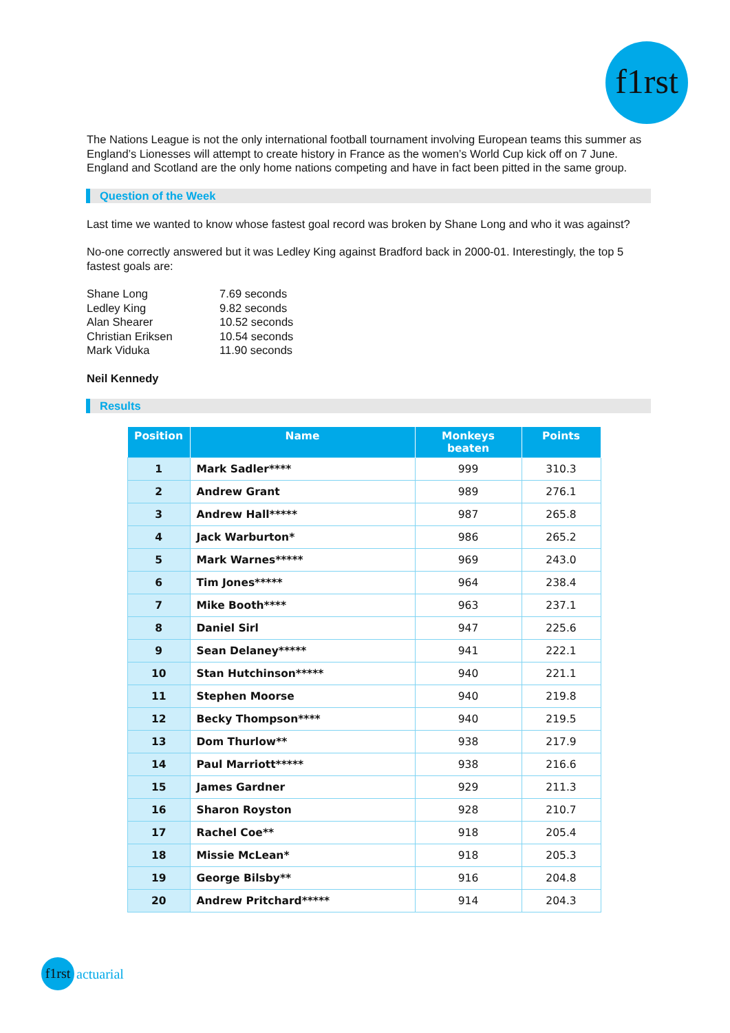f1rst
The Nations League is not the only international football tournament involving European teams this summer as England’s Lionesses will attempt to create history in France as the women’s World Cup kick off on 7 June. England and Scotland are the only home nations competing and have in fact been pitted in the same group.
Question of the Week
Last time we wanted to know whose fastest goal record was broken by Shane Long and who it was against?
No-one correctly answered but it was Ledley King against Bradford back in 2000-01. Interestingly, the top 5 fastest goals are:
| Shane Long | 7.69 seconds |
| Ledley King | 9.82 seconds |
| Alan Shearer | 10.52 seconds |
| Christian Eriksen | 10.54 seconds |
| Mark Viduka | 11.90 seconds |
Neil Kennedy
Results
| Position | Name | Monkeys beaten | Points |
| --- | --- | --- | --- |
| 1 | Mark Sadler**** | 999 | 310.3 |
| 2 | Andrew Grant | 989 | 276.1 |
| 3 | Andrew Hall***** | 987 | 265.8 |
| 4 | Jack Warburton* | 986 | 265.2 |
| 5 | Mark Warnes***** | 969 | 243.0 |
| 6 | Tim Jones***** | 964 | 238.4 |
| 7 | Mike Booth**** | 963 | 237.1 |
| 8 | Daniel Sirl | 947 | 225.6 |
| 9 | Sean Delaney***** | 941 | 222.1 |
| 10 | Stan Hutchinson***** | 940 | 221.1 |
| 11 | Stephen Moorse | 940 | 219.8 |
| 12 | Becky Thompson**** | 940 | 219.5 |
| 13 | Dom Thurlow** | 938 | 217.9 |
| 14 | Paul Marriott***** | 938 | 216.6 |
| 15 | James Gardner | 929 | 211.3 |
| 16 | Sharon Royston | 928 | 210.7 |
| 17 | Rachel Coe** | 918 | 205.4 |
| 18 | Missie McLean* | 918 | 205.3 |
| 19 | George Bilsby** | 916 | 204.8 |
| 20 | Andrew Pritchard***** | 914 | 204.3 |
f1rst actuarial